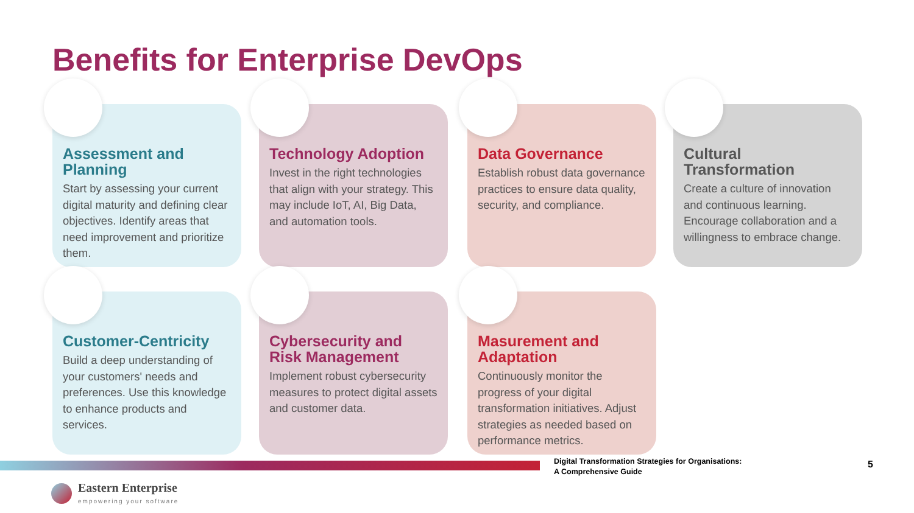Benefits for Enterprise DevOps
Assessment and Planning
Start by assessing your current digital maturity and defining clear objectives. Identify areas that need improvement and prioritize them.
Technology Adoption
Invest in the right technologies that align with your strategy. This may include IoT, AI, Big Data, and automation tools.
Data Governance
Establish robust data governance practices to ensure data quality, security, and compliance.
Cultural Transformation
Create a culture of innovation and continuous learning. Encourage collaboration and a willingness to embrace change.
Customer-Centricity
Build a deep understanding of your customers' needs and preferences. Use this knowledge to enhance products and services.
Cybersecurity and Risk Management
Implement robust cybersecurity measures to protect digital assets and customer data.
Masurement and Adaptation
Continuously monitor the progress of your digital transformation initiatives. Adjust strategies as needed based on performance metrics.
Digital Transformation Strategies for Organisations:
A Comprehensive Guide
5
Eastern Enterprise
empowering your software